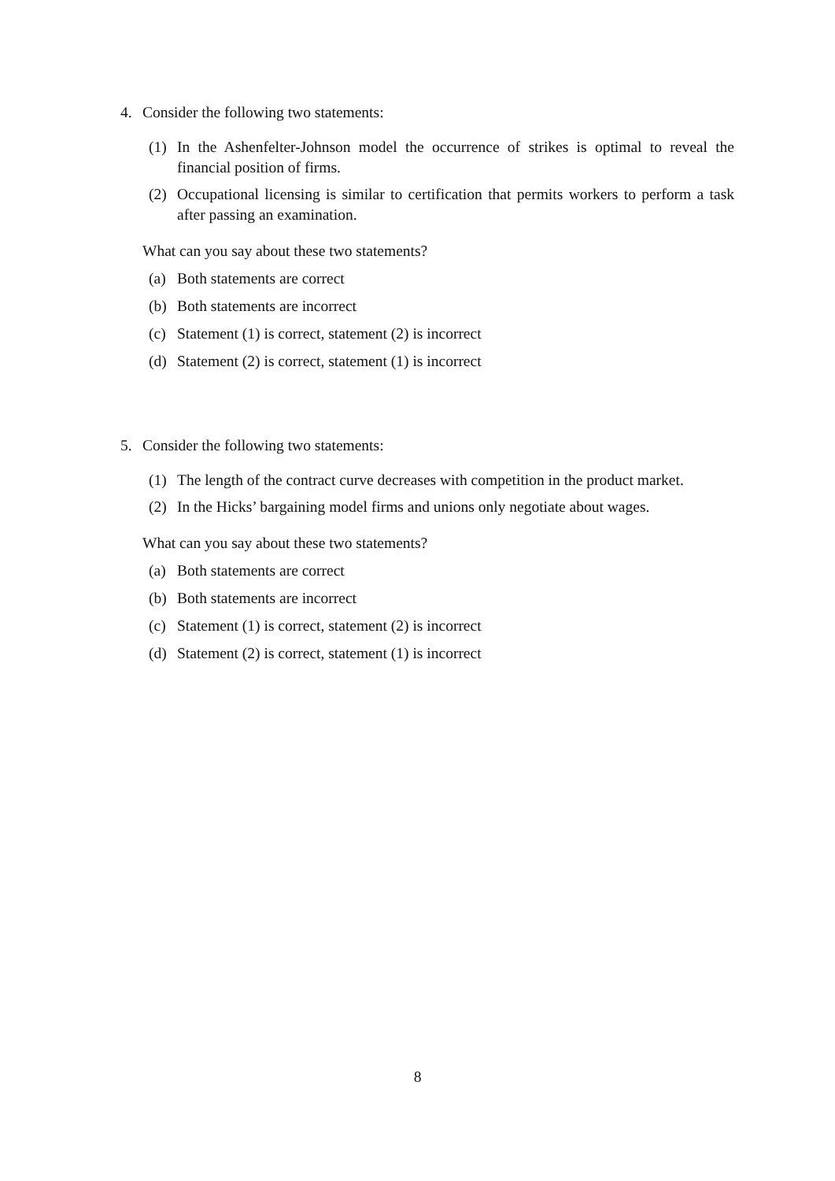4. Consider the following two statements:
(1) In the Ashenfelter-Johnson model the occurrence of strikes is optimal to reveal the financial position of firms.
(2) Occupational licensing is similar to certification that permits workers to perform a task after passing an examination.
What can you say about these two statements?
(a) Both statements are correct
(b) Both statements are incorrect
(c) Statement (1) is correct, statement (2) is incorrect
(d) Statement (2) is correct, statement (1) is incorrect
5. Consider the following two statements:
(1) The length of the contract curve decreases with competition in the product market.
(2) In the Hicks’ bargaining model firms and unions only negotiate about wages.
What can you say about these two statements?
(a) Both statements are correct
(b) Both statements are incorrect
(c) Statement (1) is correct, statement (2) is incorrect
(d) Statement (2) is correct, statement (1) is incorrect
8